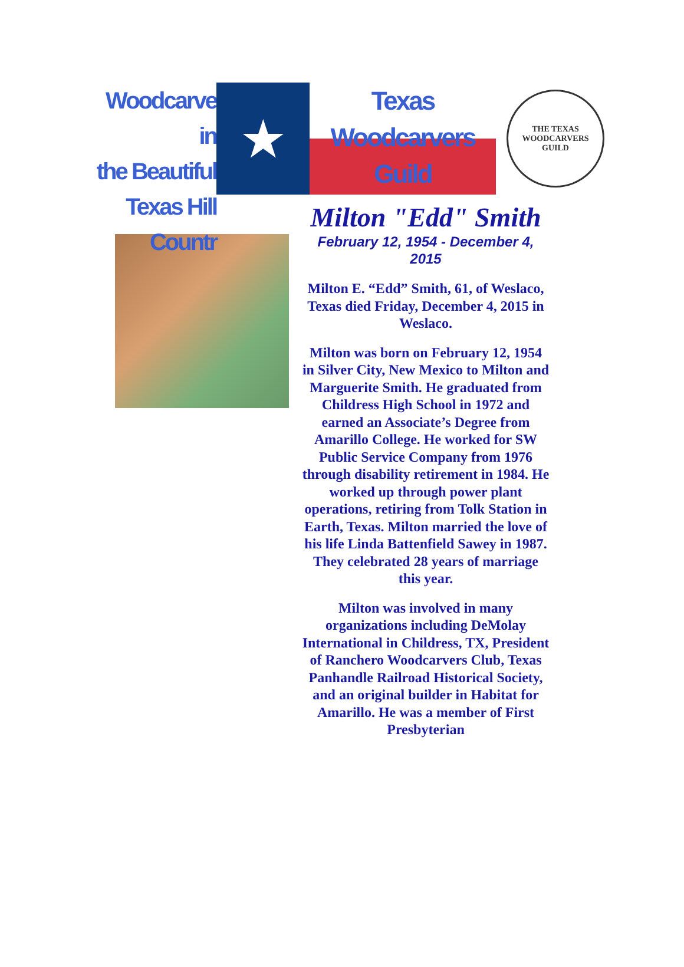Woodcarve in
the Beautiful
Texas Hill Countr
★
Texas
Woodcarvers
Guild
THE TEXAS WOODCARVERS GUILD
Milton "Edd" Smith
February 12, 1954 - December 4,
2015
Milton E. “Edd” Smith, 61, of Weslaco, Texas died Friday, December 4, 2015 in Weslaco.
Milton was born on February 12, 1954 in Silver City, New Mexico to Milton and Marguerite Smith. He graduated from Childress High School in 1972 and earned an Associate’s Degree from Amarillo College. He worked for SW Public Service Company from 1976 through disability retirement in 1984. He worked up through power plant operations, retiring from Tolk Station in Earth, Texas. Milton married the love of his life Linda Battenfield Sawey in 1987. They celebrated 28 years of marriage this year.
Milton was involved in many organizations including DeMolay International in Childress, TX, President of Ranchero Woodcarvers Club, Texas Panhandle Railroad Historical Society, and an original builder in Habitat for Amarillo. He was a member of First Presbyterian